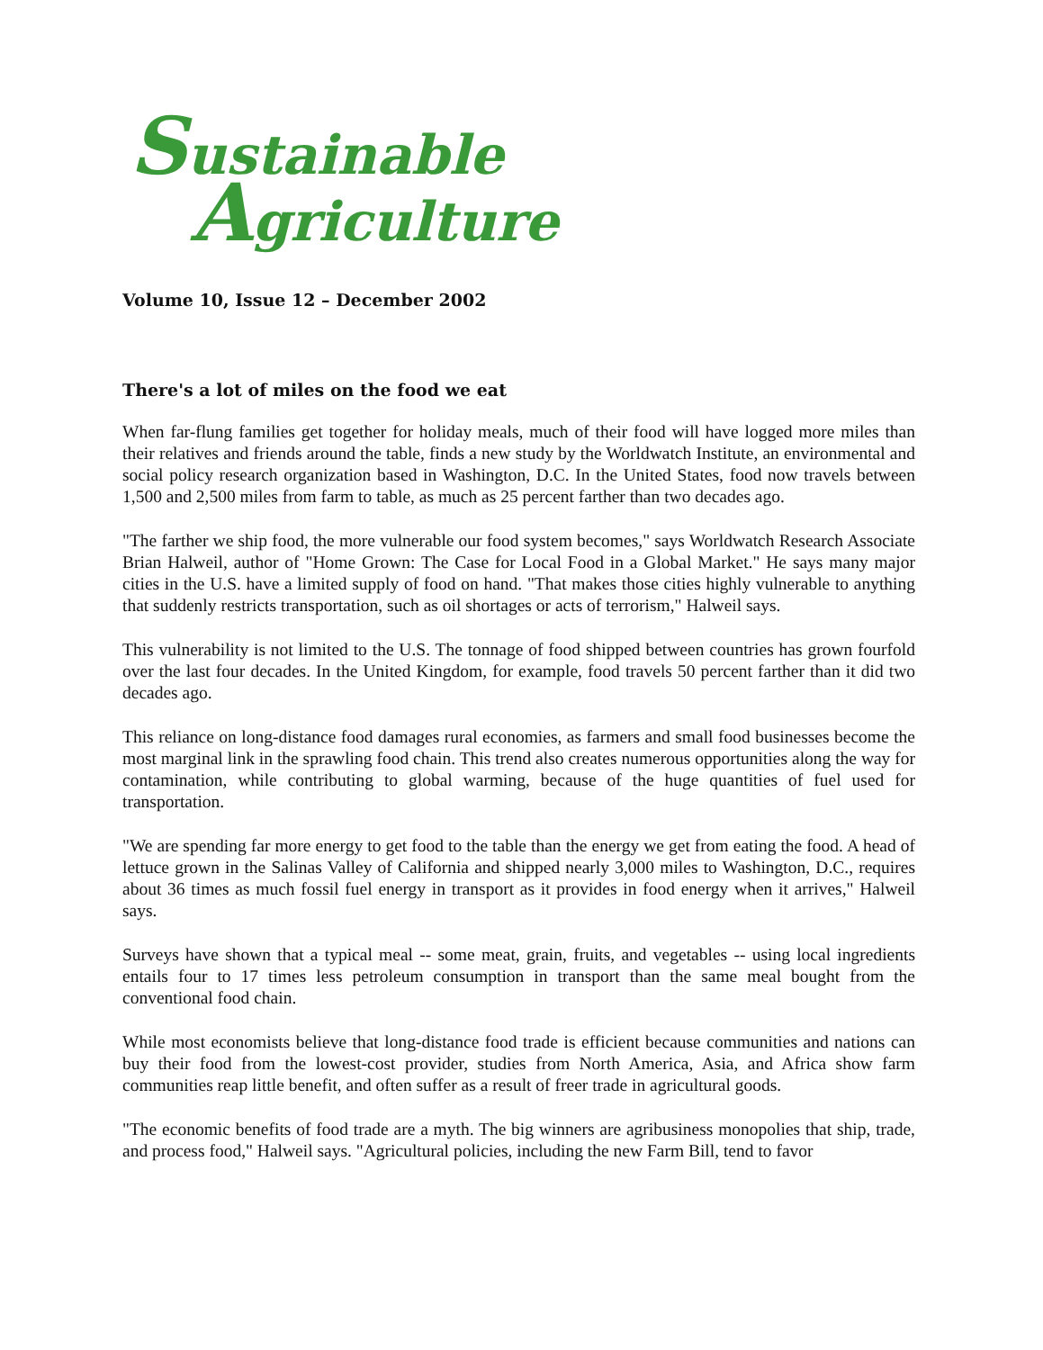Sustainable
Agriculture
Volume 10, Issue 12 – December 2002
There's a lot of miles on the food we eat
When far-flung families get together for holiday meals, much of their food will have logged more miles than their relatives and friends around the table, finds a new study by the Worldwatch Institute, an environmental and social policy research organization based in Washington, D.C. In the United States, food now travels between 1,500 and 2,500 miles from farm to table, as much as 25 percent farther than two decades ago.
"The farther we ship food, the more vulnerable our food system becomes," says Worldwatch Research Associate Brian Halweil, author of "Home Grown: The Case for Local Food in a Global Market." He says many major cities in the U.S. have a limited supply of food on hand. "That makes those cities highly vulnerable to anything that suddenly restricts transportation, such as oil shortages or acts of terrorism," Halweil says.
This vulnerability is not limited to the U.S. The tonnage of food shipped between countries has grown fourfold over the last four decades. In the United Kingdom, for example, food travels 50 percent farther than it did two decades ago.
This reliance on long-distance food damages rural economies, as farmers and small food businesses become the most marginal link in the sprawling food chain. This trend also creates numerous opportunities along the way for contamination, while contributing to global warming, because of the huge quantities of fuel used for transportation.
"We are spending far more energy to get food to the table than the energy we get from eating the food. A head of lettuce grown in the Salinas Valley of California and shipped nearly 3,000 miles to Washington, D.C., requires about 36 times as much fossil fuel energy in transport as it provides in food energy when it arrives," Halweil says.
Surveys have shown that a typical meal -- some meat, grain, fruits, and vegetables -- using local ingredients entails four to 17 times less petroleum consumption in transport than the same meal bought from the conventional food chain.
While most economists believe that long-distance food trade is efficient because communities and nations can buy their food from the lowest-cost provider, studies from North America, Asia, and Africa show farm communities reap little benefit, and often suffer as a result of freer trade in agricultural goods.
"The economic benefits of food trade are a myth. The big winners are agribusiness monopolies that ship, trade, and process food," Halweil says. "Agricultural policies, including the new Farm Bill, tend to favor